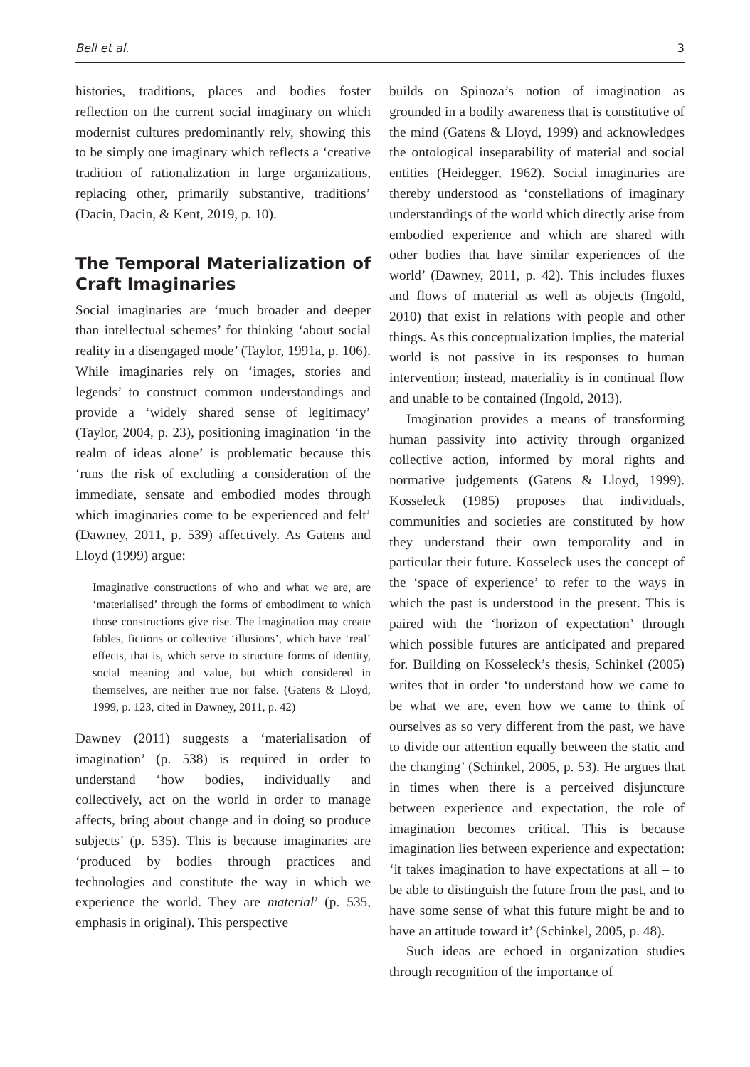Bell et al. 3
histories, traditions, places and bodies foster reflection on the current social imaginary on which modernist cultures predominantly rely, showing this to be simply one imaginary which reflects a ‘creative tradition of rationalization in large organizations, replacing other, primarily substantive, traditions’ (Dacin, Dacin, & Kent, 2019, p. 10).
The Temporal Materialization of Craft Imaginaries
Social imaginaries are ‘much broader and deeper than intellectual schemes’ for thinking ‘about social reality in a disengaged mode’ (Taylor, 1991a, p. 106). While imaginaries rely on ‘images, stories and legends’ to construct common understandings and provide a ‘widely shared sense of legitimacy’ (Taylor, 2004, p. 23), positioning imagination ‘in the realm of ideas alone’ is problematic because this ‘runs the risk of excluding a consideration of the immediate, sensate and embodied modes through which imaginaries come to be experienced and felt’ (Dawney, 2011, p. 539) affectively. As Gatens and Lloyd (1999) argue:
Imaginative constructions of who and what we are, are ‘materialised’ through the forms of embodiment to which those constructions give rise. The imagination may create fables, fictions or collective ‘illusions’, which have ‘real’ effects, that is, which serve to structure forms of identity, social meaning and value, but which considered in themselves, are neither true nor false. (Gatens & Lloyd, 1999, p. 123, cited in Dawney, 2011, p. 42)
Dawney (2011) suggests a ‘materialisation of imagination’ (p. 538) is required in order to understand ‘how bodies, individually and collectively, act on the world in order to manage affects, bring about change and in doing so produce subjects’ (p. 535). This is because imaginaries are ‘produced by bodies through practices and technologies and constitute the way in which we experience the world. They are material’ (p. 535, emphasis in original). This perspective
builds on Spinoza’s notion of imagination as grounded in a bodily awareness that is constitutive of the mind (Gatens & Lloyd, 1999) and acknowledges the ontological inseparability of material and social entities (Heidegger, 1962). Social imaginaries are thereby understood as ‘constellations of imaginary understandings of the world which directly arise from embodied experience and which are shared with other bodies that have similar experiences of the world’ (Dawney, 2011, p. 42). This includes fluxes and flows of material as well as objects (Ingold, 2010) that exist in relations with people and other things. As this conceptualization implies, the material world is not passive in its responses to human intervention; instead, materiality is in continual flow and unable to be contained (Ingold, 2013).
Imagination provides a means of transforming human passivity into activity through organized collective action, informed by moral rights and normative judgements (Gatens & Lloyd, 1999). Kosseleck (1985) proposes that individuals, communities and societies are constituted by how they understand their own temporality and in particular their future. Kosseleck uses the concept of the ‘space of experience’ to refer to the ways in which the past is understood in the present. This is paired with the ‘horizon of expectation’ through which possible futures are anticipated and prepared for. Building on Kosseleck’s thesis, Schinkel (2005) writes that in order ‘to understand how we came to be what we are, even how we came to think of ourselves as so very different from the past, we have to divide our attention equally between the static and the changing’ (Schinkel, 2005, p. 53). He argues that in times when there is a perceived disjuncture between experience and expectation, the role of imagination becomes critical. This is because imagination lies between experience and expectation: ‘it takes imagination to have expectations at all – to be able to distinguish the future from the past, and to have some sense of what this future might be and to have an attitude toward it’ (Schinkel, 2005, p. 48).
Such ideas are echoed in organization studies through recognition of the importance of